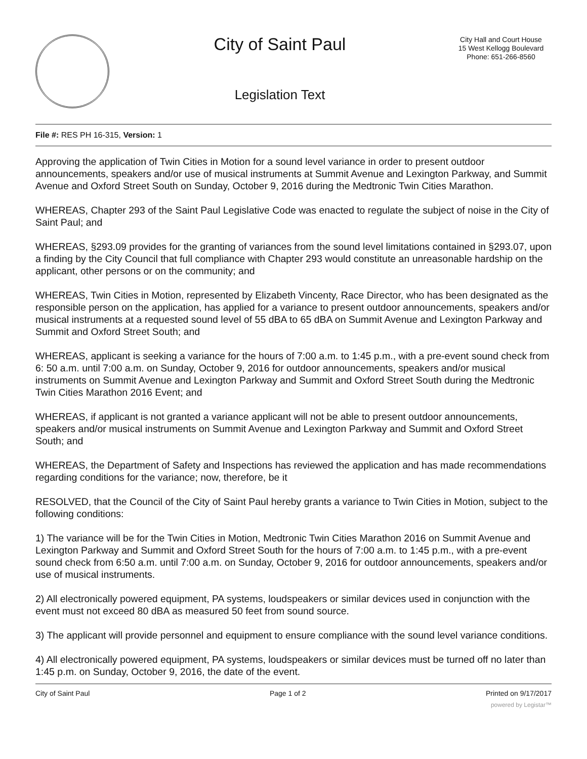City of Saint Paul
Legislation Text
City Hall and Court House
15 West Kellogg Boulevard
Phone: 651-266-8560
File #: RES PH 16-315, Version: 1
Approving the application of Twin Cities in Motion for a sound level variance in order to present outdoor announcements, speakers and/or use of musical instruments at Summit Avenue and Lexington Parkway, and Summit Avenue and Oxford Street South on Sunday, October 9, 2016 during the Medtronic Twin Cities Marathon.
WHEREAS, Chapter 293 of the Saint Paul Legislative Code was enacted to regulate the subject of noise in the City of Saint Paul; and
WHEREAS, §293.09 provides for the granting of variances from the sound level limitations contained in §293.07, upon a finding by the City Council that full compliance with Chapter 293 would constitute an unreasonable hardship on the applicant, other persons or on the community; and
WHEREAS, Twin Cities in Motion, represented by Elizabeth Vincenty, Race Director, who has been designated as the responsible person on the application, has applied for a variance to present outdoor announcements, speakers and/or musical instruments at a requested sound level of 55 dBA to 65 dBA on Summit Avenue and Lexington Parkway and Summit and Oxford Street South; and
WHEREAS, applicant is seeking a variance for the hours of 7:00 a.m. to 1:45 p.m., with a pre-event sound check from 6: 50 a.m. until 7:00 a.m. on Sunday, October 9, 2016 for outdoor announcements, speakers and/or musical instruments on Summit Avenue and Lexington Parkway and Summit and Oxford Street South during the Medtronic Twin Cities Marathon 2016 Event; and
WHEREAS, if applicant is not granted a variance applicant will not be able to present outdoor announcements, speakers and/or musical instruments on Summit Avenue and Lexington Parkway and Summit and Oxford Street South; and
WHEREAS, the Department of Safety and Inspections has reviewed the application and has made recommendations regarding conditions for the variance; now, therefore, be it
RESOLVED, that the Council of the City of Saint Paul hereby grants a variance to Twin Cities in Motion, subject to the following conditions:
1) The variance will be for the Twin Cities in Motion, Medtronic Twin Cities Marathon 2016 on Summit Avenue and Lexington Parkway and Summit and Oxford Street South for the hours of 7:00 a.m. to 1:45 p.m., with a pre-event sound check from 6:50 a.m. until 7:00 a.m. on Sunday, October 9, 2016 for outdoor announcements, speakers and/or use of musical instruments.
2) All electronically powered equipment, PA systems, loudspeakers or similar devices used in conjunction with the event must not exceed 80 dBA as measured 50 feet from sound source.
3) The applicant will provide personnel and equipment to ensure compliance with the sound level variance conditions.
4) All electronically powered equipment, PA systems, loudspeakers or similar devices must be turned off no later than 1:45 p.m. on Sunday, October 9, 2016, the date of the event.
City of Saint Paul Page 1 of 2 Printed on 9/17/2017
powered by Legistar™